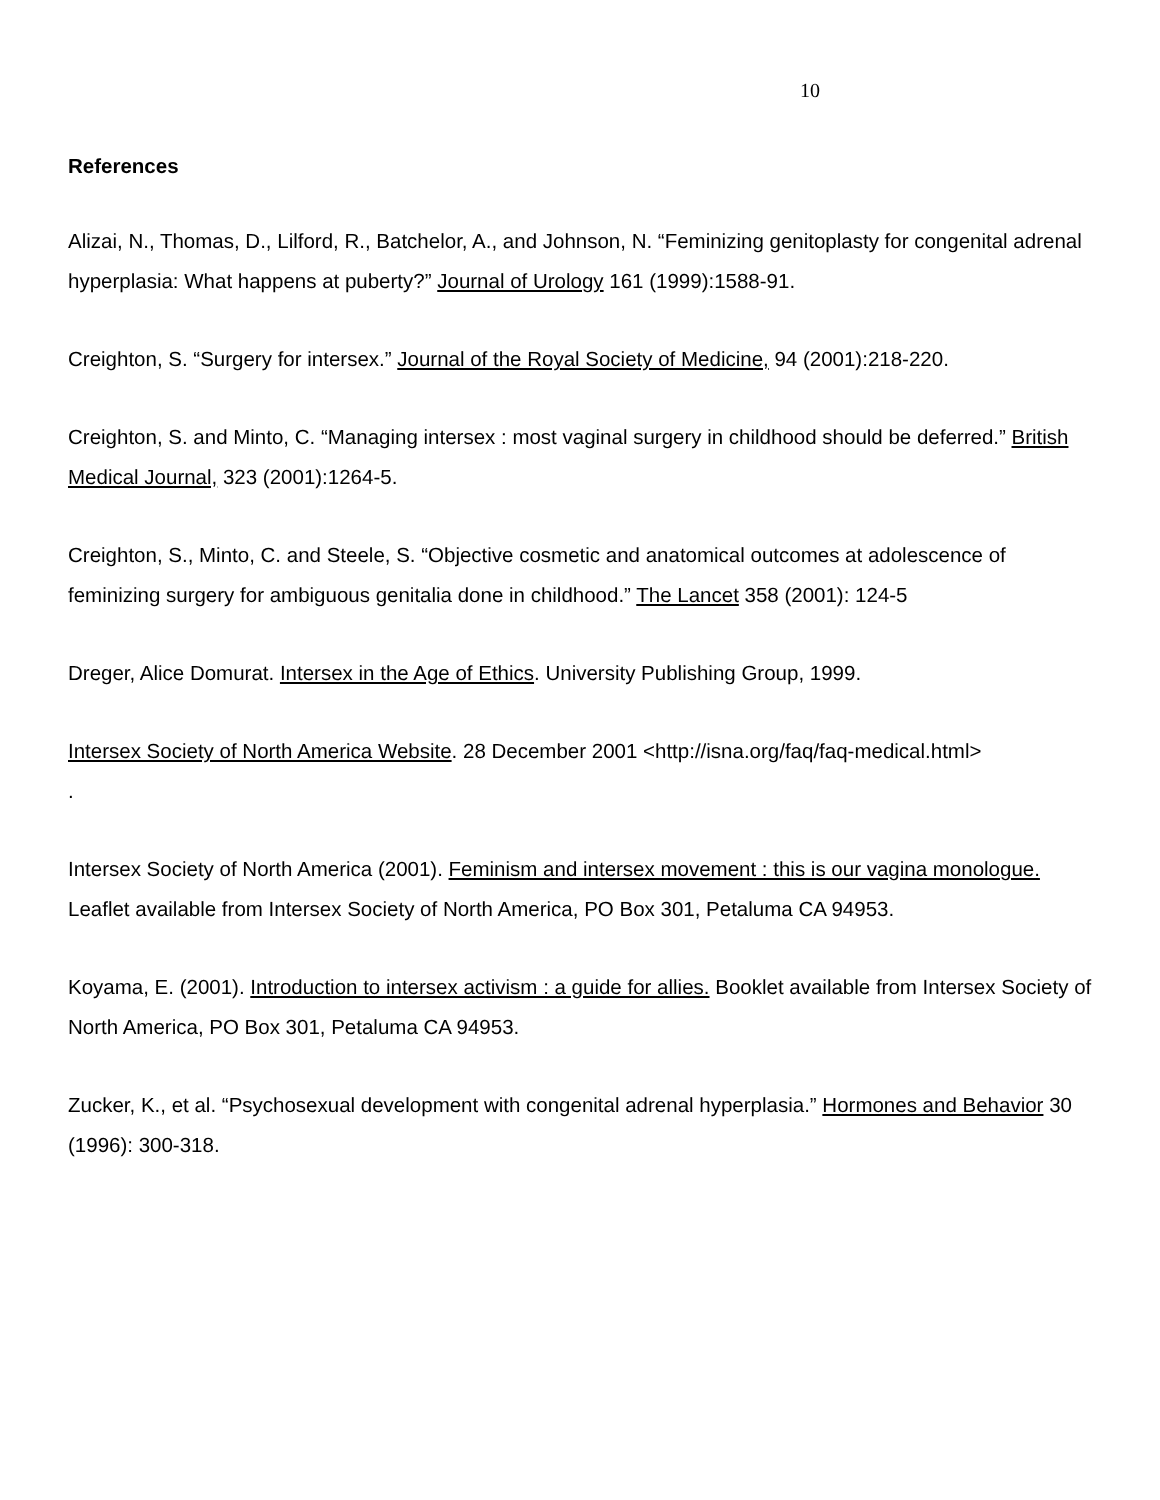10
References
Alizai, N., Thomas, D., Lilford, R., Batchelor, A., and Johnson, N. “Feminizing genitoplasty for congenital adrenal hyperplasia: What happens at puberty?” Journal of Urology 161 (1999):1588-91.
Creighton, S. “Surgery for intersex.” Journal of the Royal Society of Medicine, 94 (2001):218-220.
Creighton, S. and Minto, C. “Managing intersex : most vaginal surgery in childhood should be deferred.” British Medical Journal, 323 (2001):1264-5.
Creighton, S., Minto, C. and Steele, S. “Objective cosmetic and anatomical outcomes at adolescence of feminizing surgery for ambiguous genitalia done in childhood.” The Lancet 358 (2001): 124-5
Dreger, Alice Domurat. Intersex in the Age of Ethics. University Publishing Group, 1999.
Intersex Society of North America Website. 28 December 2001 <http://isna.org/faq/faq-medical.html>
.
Intersex Society of North America (2001). Feminism and intersex movement : this is our vagina monologue. Leaflet available from Intersex Society of North America, PO Box 301, Petaluma CA 94953.
Koyama, E. (2001). Introduction to intersex activism : a guide for allies. Booklet available from Intersex Society of North America, PO Box 301, Petaluma CA 94953.
Zucker, K., et al. “Psychosexual development with congenital adrenal hyperplasia.” Hormones and Behavior 30 (1996): 300-318.